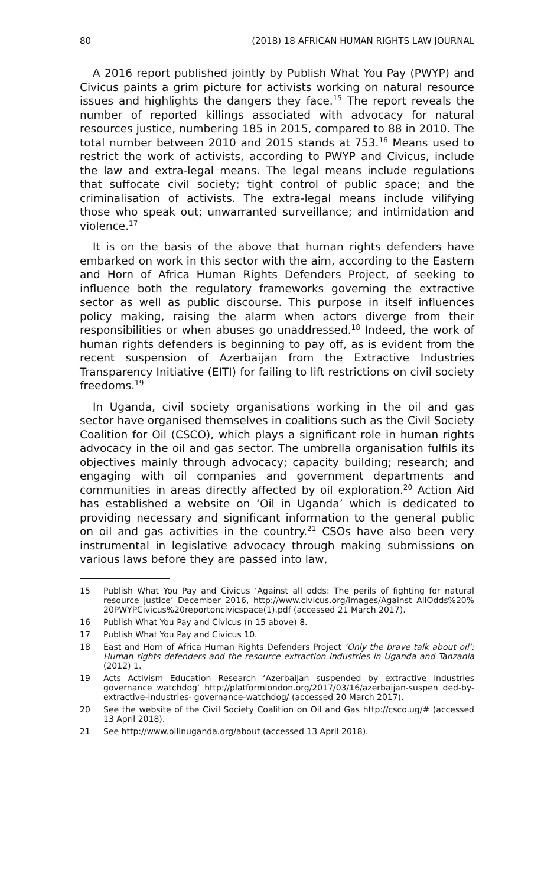80 (2018) 18 AFRICAN HUMAN RIGHTS LAW JOURNAL
A 2016 report published jointly by Publish What You Pay (PWYP) and Civicus paints a grim picture for activists working on natural resource issues and highlights the dangers they face.<sup>15</sup> The report reveals the number of reported killings associated with advocacy for natural resources justice, numbering 185 in 2015, compared to 88 in 2010. The total number between 2010 and 2015 stands at 753.<sup>16</sup> Means used to restrict the work of activists, according to PWYP and Civicus, include the law and extra-legal means. The legal means include regulations that suffocate civil society; tight control of public space; and the criminalisation of activists. The extra-legal means include vilifying those who speak out; unwarranted surveillance; and intimidation and violence.<sup>17</sup>
It is on the basis of the above that human rights defenders have embarked on work in this sector with the aim, according to the Eastern and Horn of Africa Human Rights Defenders Project, of seeking to influence both the regulatory frameworks governing the extractive sector as well as public discourse. This purpose in itself influences policy making, raising the alarm when actors diverge from their responsibilities or when abuses go unaddressed.<sup>18</sup> Indeed, the work of human rights defenders is beginning to pay off, as is evident from the recent suspension of Azerbaijan from the Extractive Industries Transparency Initiative (EITI) for failing to lift restrictions on civil society freedoms.<sup>19</sup>
In Uganda, civil society organisations working in the oil and gas sector have organised themselves in coalitions such as the Civil Society Coalition for Oil (CSCO), which plays a significant role in human rights advocacy in the oil and gas sector. The umbrella organisation fulfils its objectives mainly through advocacy; capacity building; research; and engaging with oil companies and government departments and communities in areas directly affected by oil exploration.<sup>20</sup> Action Aid has established a website on ‘Oil in Uganda’ which is dedicated to providing necessary and significant information to the general public on oil and gas activities in the country.<sup>21</sup> CSOs have also been very instrumental in legislative advocacy through making submissions on various laws before they are passed into law,
15 Publish What You Pay and Civicus ‘Against all odds: The perils of fighting for natural resource justice’ December 2016, http://www.civicus.org/images/Against AllOdds%20% 20PWYPCivicus%20reportoncivicspace(1).pdf (accessed 21 March 2017).
16 Publish What You Pay and Civicus (n 15 above) 8.
17 Publish What You Pay and Civicus 10.
18 East and Horn of Africa Human Rights Defenders Project ‘Only the brave talk about oil’: Human rights defenders and the resource extraction industries in Uganda and Tanzania (2012) 1.
19 Acts Activism Education Research ‘Azerbaijan suspended by extractive industries governance watchdog’ http://platformlondon.org/2017/03/16/azerbaijan-suspen ded-by-extractive-industries- governance-watchdog/ (accessed 20 March 2017).
20 See the website of the Civil Society Coalition on Oil and Gas http://csco.ug/# (accessed 13 April 2018).
21 See http://www.oilinuganda.org/about (accessed 13 April 2018).